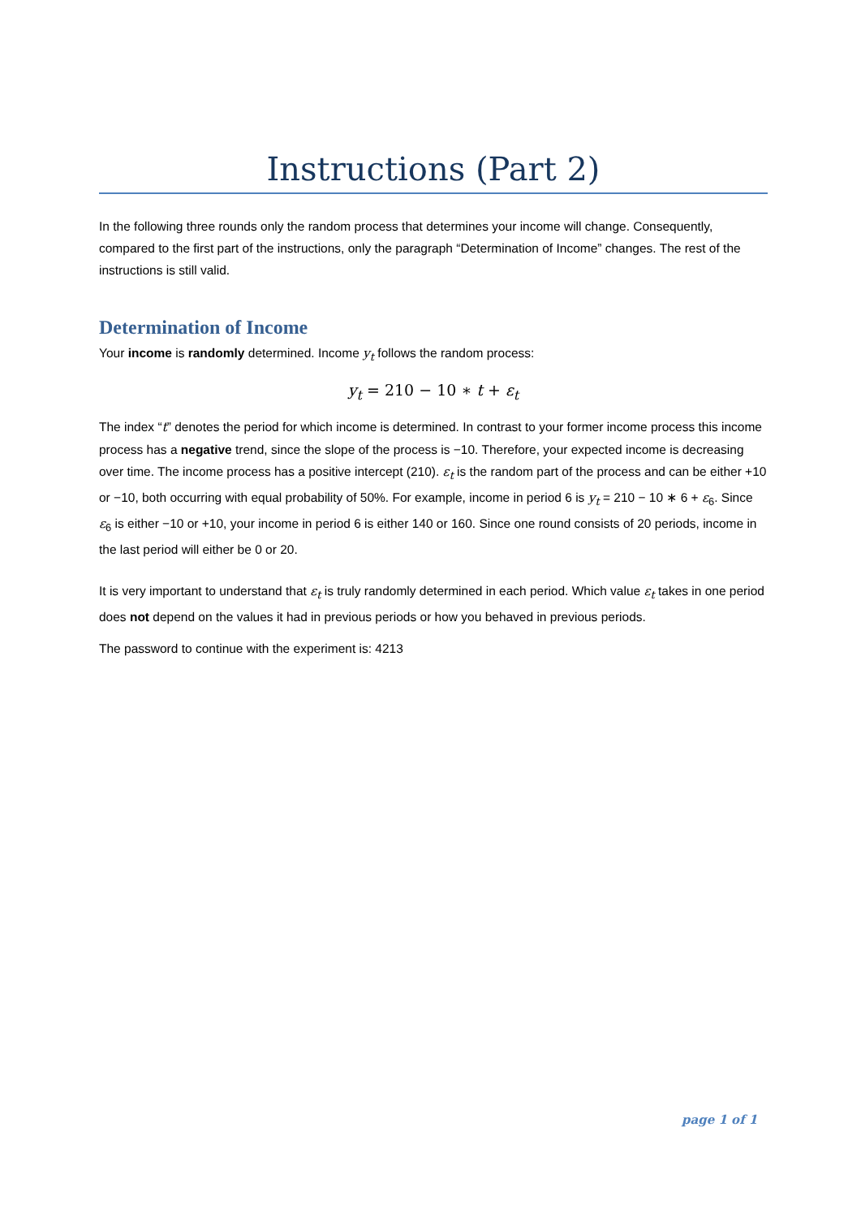Instructions (Part 2)
In the following three rounds only the random process that determines your income will change. Consequently, compared to the first part of the instructions, only the paragraph “Determination of Income” changes. The rest of the instructions is still valid.
Determination of Income
Your income is randomly determined. Income y<sub>t</sub> follows the random process:
y<sub>t</sub> = 210 − 10 ∗ t + ε<sub>t</sub>
The index “t” denotes the period for which income is determined. In contrast to your former income process this income process has a negative trend, since the slope of the process is −10. Therefore, your expected income is decreasing over time. The income process has a positive intercept (210). ε<sub>t</sub> is the random part of the process and can be either +10 or −10, both occurring with equal probability of 50%. For example, income in period 6 is y<sub>t</sub> = 210 − 10 ∗ 6 + ε<sub>6</sub>. Since ε<sub>6</sub> is either −10 or +10, your income in period 6 is either 140 or 160. Since one round consists of 20 periods, income in the last period will either be 0 or 20.
It is very important to understand that ε<sub>t</sub> is truly randomly determined in each period. Which value ε<sub>t</sub> takes in one period does not depend on the values it had in previous periods or how you behaved in previous periods.
The password to continue with the experiment is: 4213
page 1 of 1